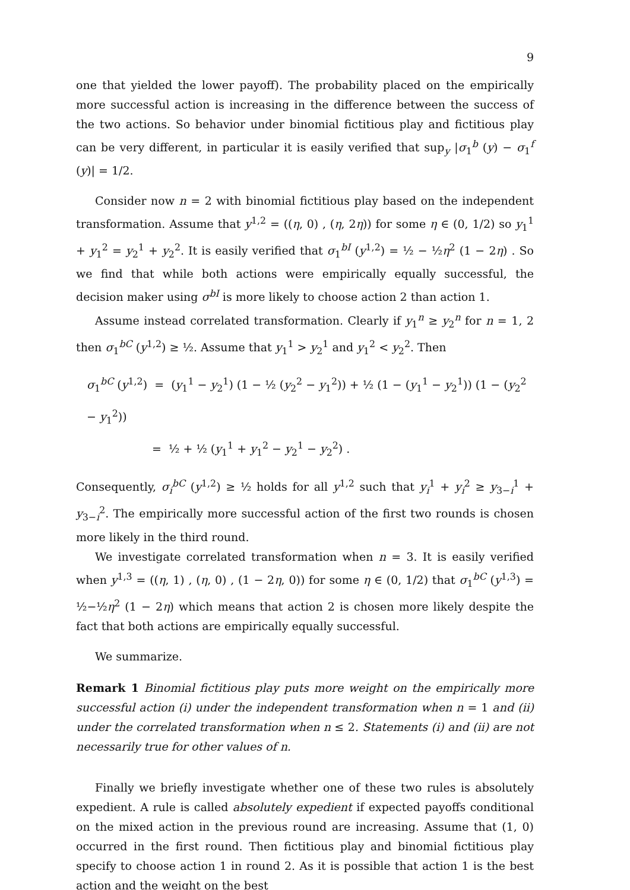9
one that yielded the lower payoff). The probability placed on the empirically more successful action is increasing in the difference between the success of the two actions. So behavior under binomial fictitious play and fictitious play can be very different, in particular it is easily verified that sup<sub>y</sub> |σ<sub>1</sub><sup>b</sup> (y) − σ<sub>1</sub><sup>f</sup> (y)| = 1/2.
Consider now n = 2 with binomial fictitious play based on the independent transformation. Assume that y<sup>1,2</sup> = ((η, 0) , (η, 2η)) for some η ∈ (0, 1/2) so y<sub>1</sub><sup>1</sup> + y<sub>1</sub><sup>2</sup> = y<sub>2</sub><sup>1</sup> + y<sub>2</sub><sup>2</sup>. It is easily verified that σ<sub>1</sub><sup>bI</sup> (y<sup>1,2</sup>) = ½ − ½η<sup>2</sup> (1 − 2η) . So we find that while both actions were empirically equally successful, the decision maker using σ<sup>bI</sup> is more likely to choose action 2 than action 1.
Assume instead correlated transformation. Clearly if y<sub>1</sub><sup>n</sup> ≥ y<sub>2</sub><sup>n</sup> for n = 1, 2 then σ<sub>1</sub><sup>bC</sup> (y<sup>1,2</sup>) ≥ ½. Assume that y<sub>1</sub><sup>1</sup> > y<sub>2</sub><sup>1</sup> and y<sub>1</sub><sup>2</sup> < y<sub>2</sub><sup>2</sup>. Then
σ<sub>1</sub><sup>bC</sup> (y<sup>1,2</sup>) = (y<sub>1</sub><sup>1</sup> − y<sub>2</sub><sup>1</sup>) (1 − ½ (y<sub>2</sub><sup>2</sup> − y<sub>1</sub><sup>2</sup>)) + ½ (1 − (y<sub>1</sub><sup>1</sup> − y<sub>2</sub><sup>1</sup>)) (1 − (y<sub>2</sub><sup>2</sup> − y<sub>1</sub><sup>2</sup>))
= ½ + ½ (y<sub>1</sub><sup>1</sup> + y<sub>1</sub><sup>2</sup> − y<sub>2</sub><sup>1</sup> − y<sub>2</sub><sup>2</sup>) .
Consequently, σ<sub>i</sub><sup>bC</sup> (y<sup>1,2</sup>) ≥ ½ holds for all y<sup>1,2</sup> such that y<sub>i</sub><sup>1</sup> + y<sub>i</sub><sup>2</sup> ≥ y<sub>3−i</sub><sup>1</sup> + y<sub>3−i</sub><sup>2</sup>. The empirically more successful action of the first two rounds is chosen more likely in the third round.
We investigate correlated transformation when n = 3. It is easily verified when y<sup>1,3</sup> = ((η, 1) , (η, 0) , (1 − 2η, 0)) for some η ∈ (0, 1/2) that σ<sub>1</sub><sup>bC</sup> (y<sup>1,3</sup>) = ½−½η<sup>2</sup> (1 − 2η) which means that action 2 is chosen more likely despite the fact that both actions are empirically equally successful.
We summarize.
Remark 1 Binomial fictitious play puts more weight on the empirically more successful action (i) under the independent transformation when n = 1 and (ii) under the correlated transformation when n ≤ 2. Statements (i) and (ii) are not necessarily true for other values of n.
Finally we briefly investigate whether one of these two rules is absolutely expedient. A rule is called absolutely expedient if expected payoffs conditional on the mixed action in the previous round are increasing. Assume that (1, 0) occurred in the first round. Then fictitious play and binomial fictitious play specify to choose action 1 in round 2. As it is possible that action 1 is the best action and the weight on the best